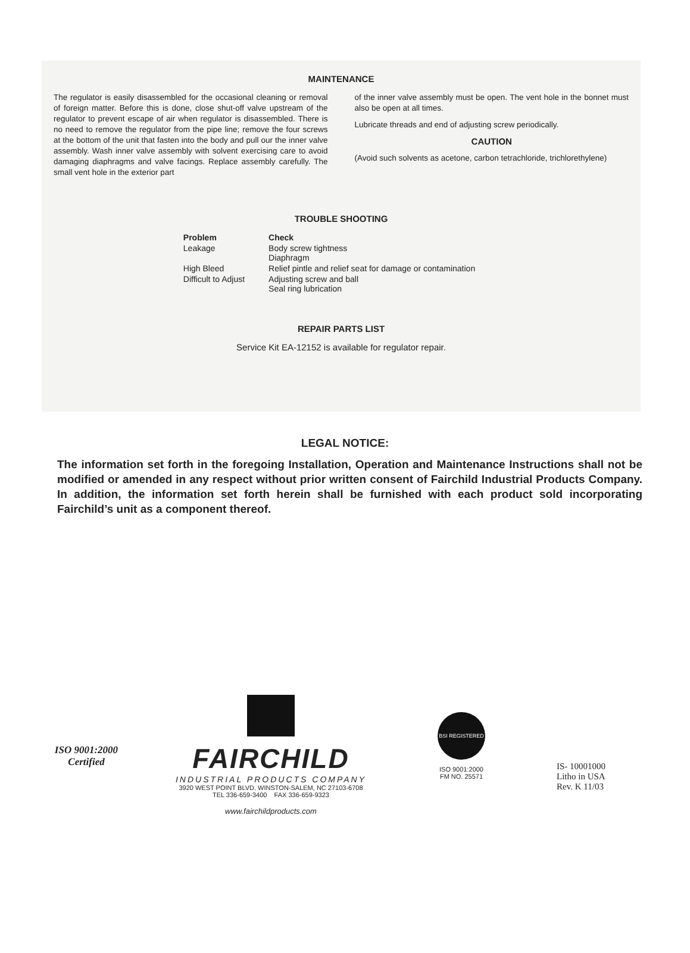MAINTENANCE
The regulator is easily disassembled for the occasional cleaning or removal of foreign matter. Before this is done, close shut-off valve upstream of the regulator to prevent escape of air when regulator is disassembled. There is no need to remove the regulator from the pipe line; remove the four screws at the bottom of the unit that fasten into the body and pull our the inner valve assembly. Wash inner valve assembly with solvent exercising care to avoid damaging diaphragms and valve facings. Replace assembly carefully. The small vent hole in the exterior part
of the inner valve assembly must be open. The vent hole in the bonnet must also be open at all times.
Lubricate threads and end of adjusting screw periodically.
CAUTION
(Avoid such solvents as acetone, carbon tetrachloride, trichlorethylene)
TROUBLE SHOOTING
| Problem | Check |
| --- | --- |
| Leakage | Body screw tightness Diaphragm |
| High Bleed | Relief pintle and relief seat for damage or contamination |
| Difficult to Adjust | Adjusting screw and ball Seal ring lubrication |
REPAIR PARTS LIST
Service Kit EA-12152 is available for regulator repair.
LEGAL NOTICE:
The information set forth in the foregoing Installation, Operation and Maintenance Instructions shall not be modified or amended in any respect without prior written consent of Fairchild Industrial Products Company. In addition, the information set forth herein shall be furnished with each product sold incorporating Fairchild’s unit as a component thereof.
ISO 9001:2000
Certified
FAIRCHILD
INDUSTRIAL PRODUCTS COMPANY
3920 WEST POINT BLVD. WINSTON-SALEM, NC 27103-6708
TEL 336-659-3400 FAX 336-659-9323
www.fairchildproducts.com
BSI REGISTERED
ISO 9001:2000
FM NO. 25571
IS- 10001000
Litho in USA
Rev. K 11/03